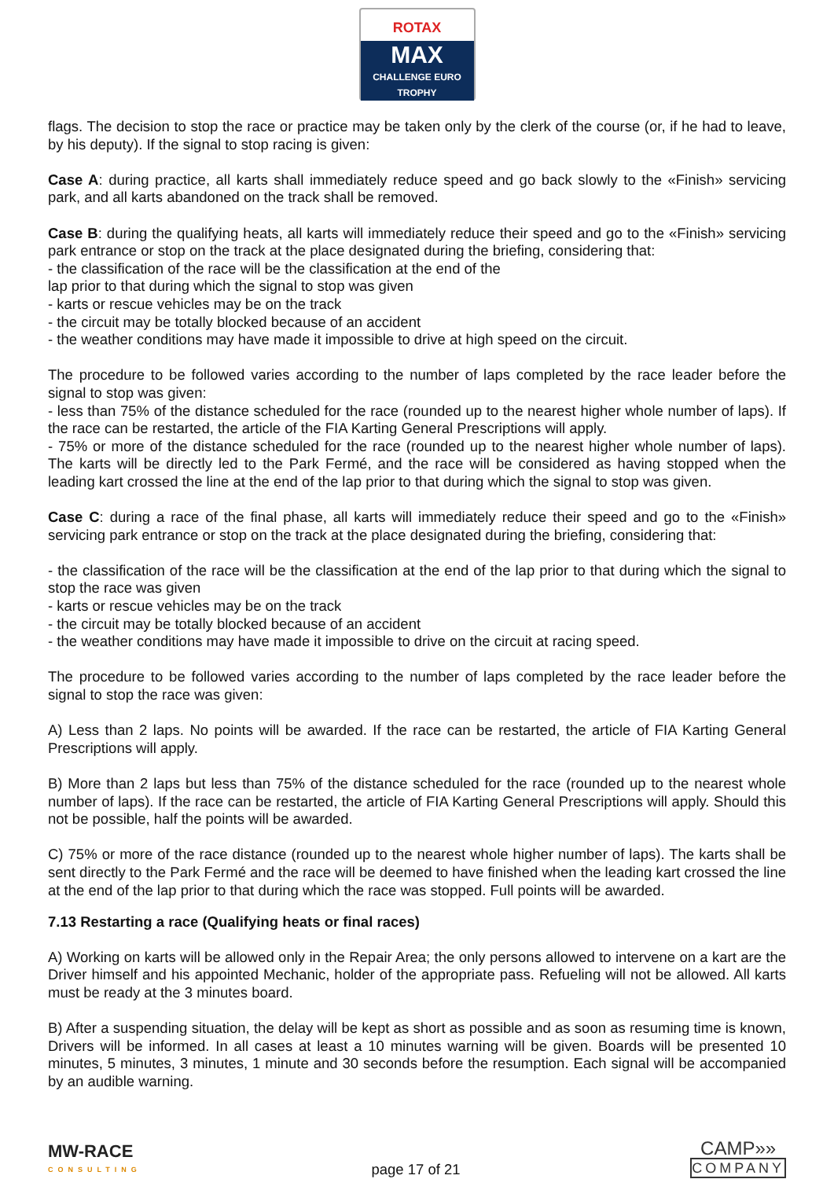ROTAX
MAX
CHALLENGE EURO TROPHY
flags. The decision to stop the race or practice may be taken only by the clerk of the course (or, if he had to leave, by his deputy). If the signal to stop racing is given:
Case A: during practice, all karts shall immediately reduce speed and go back slowly to the «Finish» servicing park, and all karts abandoned on the track shall be removed.
Case B: during the qualifying heats, all karts will immediately reduce their speed and go to the «Finish» servicing park entrance or stop on the track at the place designated during the briefing, considering that:
- the classification of the race will be the classification at the end of the
lap prior to that during which the signal to stop was given
- karts or rescue vehicles may be on the track
- the circuit may be totally blocked because of an accident
- the weather conditions may have made it impossible to drive at high speed on the circuit.
The procedure to be followed varies according to the number of laps completed by the race leader before the signal to stop was given:
- less than 75% of the distance scheduled for the race (rounded up to the nearest higher whole number of laps). If the race can be restarted, the article of the FIA Karting General Prescriptions will apply.
- 75% or more of the distance scheduled for the race (rounded up to the nearest higher whole number of laps). The karts will be directly led to the Park Fermé, and the race will be considered as having stopped when the leading kart crossed the line at the end of the lap prior to that during which the signal to stop was given.
Case C: during a race of the final phase, all karts will immediately reduce their speed and go to the «Finish» servicing park entrance or stop on the track at the place designated during the briefing, considering that:
- the classification of the race will be the classification at the end of the lap prior to that during which the signal to stop the race was given
- karts or rescue vehicles may be on the track
- the circuit may be totally blocked because of an accident
- the weather conditions may have made it impossible to drive on the circuit at racing speed.
The procedure to be followed varies according to the number of laps completed by the race leader before the signal to stop the race was given:
A) Less than 2 laps. No points will be awarded. If the race can be restarted, the article of FIA Karting General Prescriptions will apply.
B) More than 2 laps but less than 75% of the distance scheduled for the race (rounded up to the nearest whole number of laps). If the race can be restarted, the article of FIA Karting General Prescriptions will apply. Should this not be possible, half the points will be awarded.
C) 75% or more of the race distance (rounded up to the nearest whole higher number of laps). The karts shall be sent directly to the Park Fermé and the race will be deemed to have finished when the leading kart crossed the line at the end of the lap prior to that during which the race was stopped. Full points will be awarded.
7.13 Restarting a race (Qualifying heats or final races)
A) Working on karts will be allowed only in the Repair Area; the only persons allowed to intervene on a kart are the Driver himself and his appointed Mechanic, holder of the appropriate pass. Refueling will not be allowed. All karts must be ready at the 3 minutes board.
B) After a suspending situation, the delay will be kept as short as possible and as soon as resuming time is known, Drivers will be informed. In all cases at least a 10 minutes warning will be given. Boards will be presented 10 minutes, 5 minutes, 3 minutes, 1 minute and 30 seconds before the resumption. Each signal will be accompanied by an audible warning.
MW-RACE
CONSULTING
page 17 of 21
CAMP»»
COMPANY